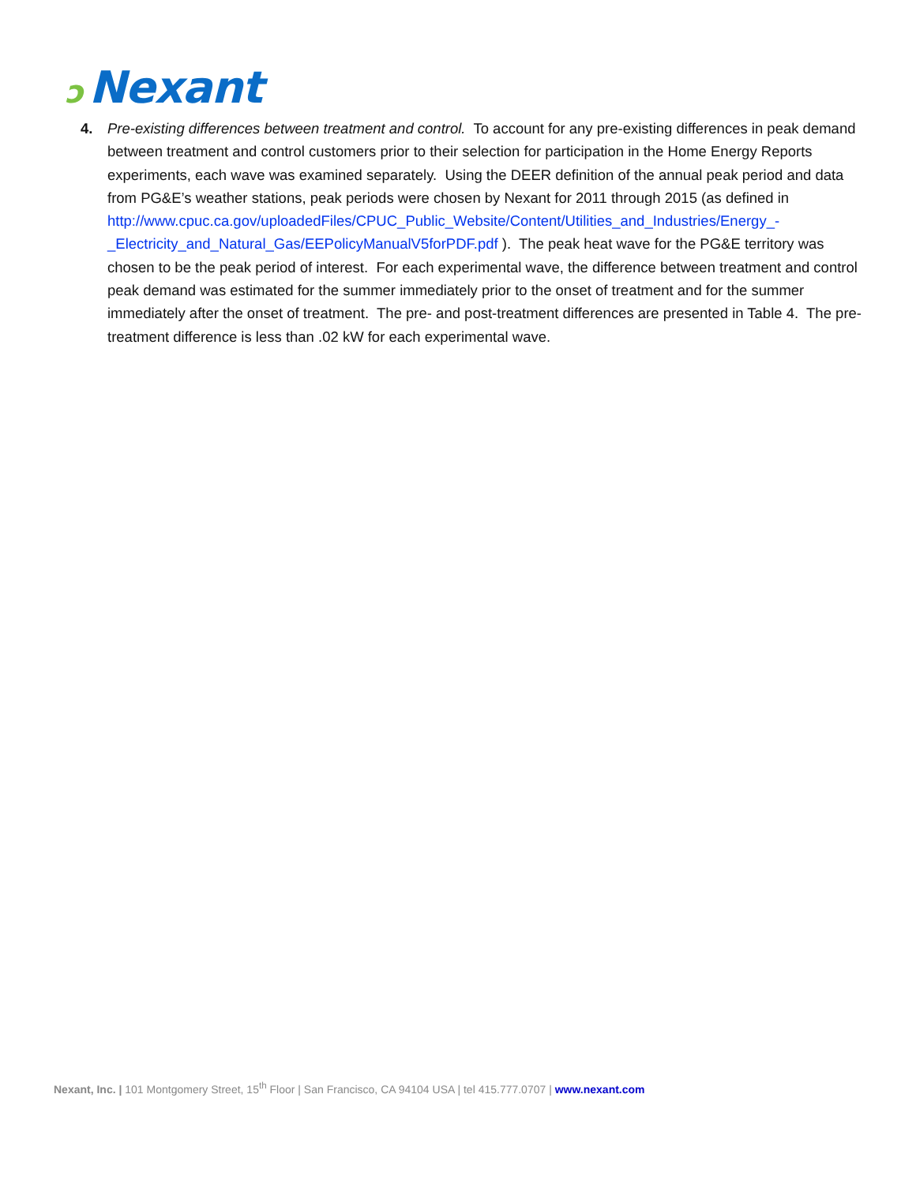ↄ Nexant
4. Pre-existing differences between treatment and control. To account for any pre-existing differences in peak demand between treatment and control customers prior to their selection for participation in the Home Energy Reports experiments, each wave was examined separately. Using the DEER definition of the annual peak period and data from PG&E’s weather stations, peak periods were chosen by Nexant for 2011 through 2015 (as defined in http://www.cpuc.ca.gov/uploadedFiles/CPUC_Public_Website/Content/Utilities_and_Industries/Energy_-_Electricity_and_Natural_Gas/EEPolicyManualV5forPDF.pdf ). The peak heat wave for the PG&E territory was chosen to be the peak period of interest. For each experimental wave, the difference between treatment and control peak demand was estimated for the summer immediately prior to the onset of treatment and for the summer immediately after the onset of treatment. The pre- and post-treatment differences are presented in Table 4. The pre-treatment difference is less than .02 kW for each experimental wave.
Nexant, Inc. | 101 Montgomery Street, 15<sup>th</sup> Floor | San Francisco, CA 94104 USA | tel 415.777.0707 | www.nexant.com